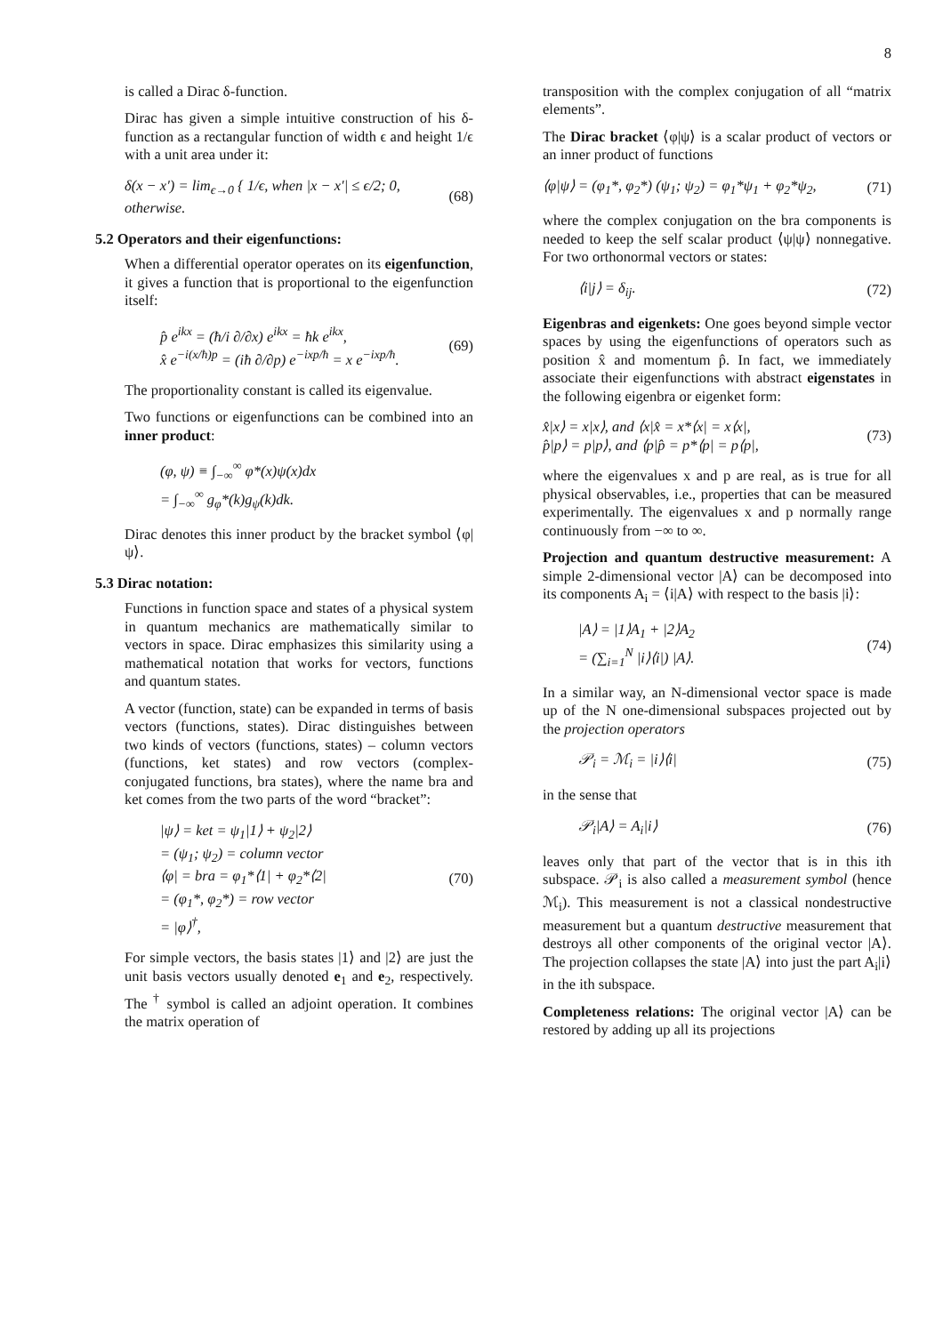8
is called a Dirac δ-function.
Dirac has given a simple intuitive construction of his δ-function as a rectangular function of width ϵ and height 1/ϵ with a unit area under it:
δ(x − x′) = lim<sub>ϵ→0</sub> { 1/ϵ, when |x − x′| ≤ ϵ/2; 0, otherwise. (68)
5.2 Operators and their eigenfunctions:
When a differential operator operates on its eigenfunction, it gives a function that is proportional to the eigenfunction itself:
p̂ e<sup>ikx</sup> = (ħ/i ∂/∂x) e<sup>ikx</sup> = ħk e<sup>ikx</sup>,
x̂ e<sup>−i(x/ħ)p</sup> = (iħ ∂/∂p) e<sup>−ixp/ħ</sup> = x e<sup>−ixp/ħ</sup>. (69)
The proportionality constant is called its eigenvalue.
Two functions or eigenfunctions can be combined into an inner product:
(φ, ψ) ≡ ∫<sub>−∞</sub><sup>∞</sup> φ*(x)ψ(x)dx
= ∫<sub>−∞</sub><sup>∞</sup> g<sub>φ</sub>*(k)g<sub>ψ</sub>(k)dk.
Dirac denotes this inner product by the bracket symbol ⟨φ|ψ⟩.
5.3 Dirac notation:
Functions in function space and states of a physical system in quantum mechanics are mathematically similar to vectors in space. Dirac emphasizes this similarity using a mathematical notation that works for vectors, functions and quantum states.
A vector (function, state) can be expanded in terms of basis vectors (functions, states). Dirac distinguishes between two kinds of vectors (functions, states) – column vectors (functions, ket states) and row vectors (complex-conjugated functions, bra states), where the name bra and ket comes from the two parts of the word “bracket”:
|ψ⟩ = ket = ψ<sub>1</sub>|1⟩ + ψ<sub>2</sub>|2⟩
= (ψ<sub>1</sub>; ψ<sub>2</sub>) = column vector
⟨φ| = bra = φ<sub>1</sub>*⟨1| + φ<sub>2</sub>*⟨2|
= (φ<sub>1</sub>*, φ<sub>2</sub>*) = row vector
= |φ⟩<sup>†</sup>, (70)
For simple vectors, the basis states |1⟩ and |2⟩ are just the unit basis vectors usually denoted e<sub>1</sub> and e<sub>2</sub>, respectively. The <sup>†</sup> symbol is called an adjoint operation. It combines the matrix operation of
transposition with the complex conjugation of all “matrix elements”.
The Dirac bracket ⟨φ|ψ⟩ is a scalar product of vectors or an inner product of functions
⟨φ|ψ⟩ = (φ<sub>1</sub>*, φ<sub>2</sub>*) (ψ<sub>1</sub>; ψ<sub>2</sub>) = φ<sub>1</sub>*ψ<sub>1</sub> + φ<sub>2</sub>*ψ<sub>2</sub>, (71)
where the complex conjugation on the bra components is needed to keep the self scalar product ⟨ψ|ψ⟩ nonnegative. For two orthonormal vectors or states:
⟨i|j⟩ = δ<sub>ij</sub>. (72)
Eigenbras and eigenkets: One goes beyond simple vector spaces by using the eigenfunctions of operators such as position x̂ and momentum p̂. In fact, we immediately associate their eigenfunctions with abstract eigenstates in the following eigenbra or eigenket form:
x̂|x⟩ = x|x⟩, and ⟨x|x̂ = x*⟨x| = x⟨x|,
p̂|p⟩ = p|p⟩, and ⟨p|p̂ = p*⟨p| = p⟨p|, (73)
where the eigenvalues x and p are real, as is true for all physical observables, i.e., properties that can be measured experimentally. The eigenvalues x and p normally range continuously from −∞ to ∞.
Projection and quantum destructive measurement: A simple 2-dimensional vector |A⟩ can be decomposed into its components A<sub>i</sub> = ⟨i|A⟩ with respect to the basis |i⟩:
|A⟩ = |1⟩A<sub>1</sub> + |2⟩A<sub>2</sub>
= (∑<sub>i=1</sub><sup>N</sup> |i⟩⟨i|) |A⟩. (74)
In a similar way, an N-dimensional vector space is made up of the N one-dimensional subspaces projected out by the projection operators
𝒫<sub>i</sub> = ℳ<sub>i</sub> = |i⟩⟨i| (75)
in the sense that
𝒫<sub>i</sub>|A⟩ = A<sub>i</sub>|i⟩ (76)
leaves only that part of the vector that is in this ith subspace. 𝒫<sub>i</sub> is also called a measurement symbol (hence ℳ<sub>i</sub>). This measurement is not a classical nondestructive measurement but a quantum destructive measurement that destroys all other components of the original vector |A⟩. The projection collapses the state |A⟩ into just the part A<sub>i</sub>|i⟩ in the ith subspace.
Completeness relations: The original vector |A⟩ can be restored by adding up all its projections